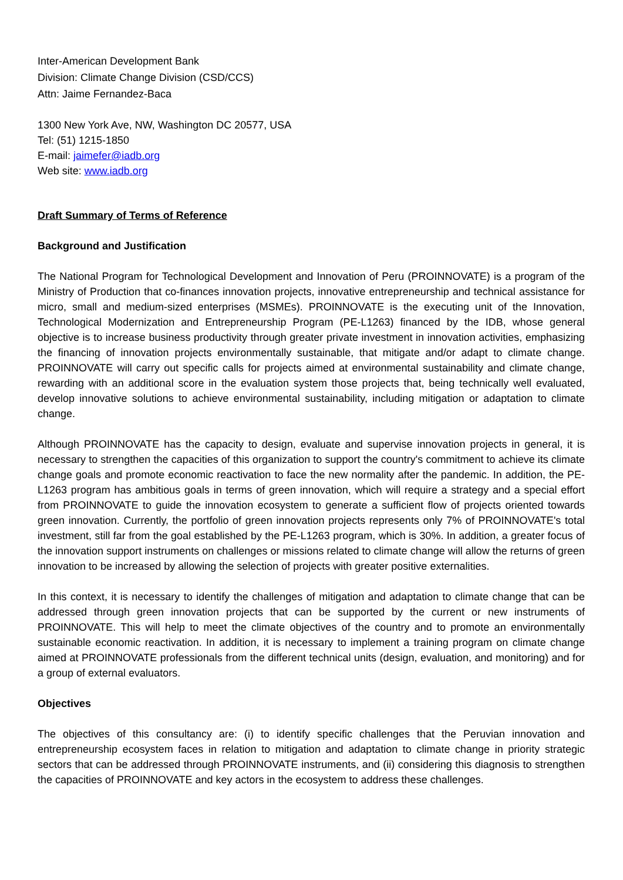Inter-American Development Bank
Division: Climate Change Division (CSD/CCS)
Attn: Jaime Fernandez-Baca
1300 New York Ave, NW, Washington DC 20577, USA
Tel: (51) 1215-1850
E-mail: jaimefer@iadb.org
Web site: www.iadb.org
Draft Summary of Terms of Reference
Background and Justification
The National Program for Technological Development and Innovation of Peru (PROINNOVATE) is a program of the Ministry of Production that co-finances innovation projects, innovative entrepreneurship and technical assistance for micro, small and medium-sized enterprises (MSMEs). PROINNOVATE is the executing unit of the Innovation, Technological Modernization and Entrepreneurship Program (PE-L1263) financed by the IDB, whose general objective is to increase business productivity through greater private investment in innovation activities, emphasizing the financing of innovation projects environmentally sustainable, that mitigate and/or adapt to climate change. PROINNOVATE will carry out specific calls for projects aimed at environmental sustainability and climate change, rewarding with an additional score in the evaluation system those projects that, being technically well evaluated, develop innovative solutions to achieve environmental sustainability, including mitigation or adaptation to climate change.
Although PROINNOVATE has the capacity to design, evaluate and supervise innovation projects in general, it is necessary to strengthen the capacities of this organization to support the country's commitment to achieve its climate change goals and promote economic reactivation to face the new normality after the pandemic. In addition, the PE-L1263 program has ambitious goals in terms of green innovation, which will require a strategy and a special effort from PROINNOVATE to guide the innovation ecosystem to generate a sufficient flow of projects oriented towards green innovation. Currently, the portfolio of green innovation projects represents only 7% of PROINNOVATE's total investment, still far from the goal established by the PE-L1263 program, which is 30%. In addition, a greater focus of the innovation support instruments on challenges or missions related to climate change will allow the returns of green innovation to be increased by allowing the selection of projects with greater positive externalities.
In this context, it is necessary to identify the challenges of mitigation and adaptation to climate change that can be addressed through green innovation projects that can be supported by the current or new instruments of PROINNOVATE. This will help to meet the climate objectives of the country and to promote an environmentally sustainable economic reactivation. In addition, it is necessary to implement a training program on climate change aimed at PROINNOVATE professionals from the different technical units (design, evaluation, and monitoring) and for a group of external evaluators.
Objectives
The objectives of this consultancy are: (i) to identify specific challenges that the Peruvian innovation and entrepreneurship ecosystem faces in relation to mitigation and adaptation to climate change in priority strategic sectors that can be addressed through PROINNOVATE instruments, and (ii) considering this diagnosis to strengthen the capacities of PROINNOVATE and key actors in the ecosystem to address these challenges.